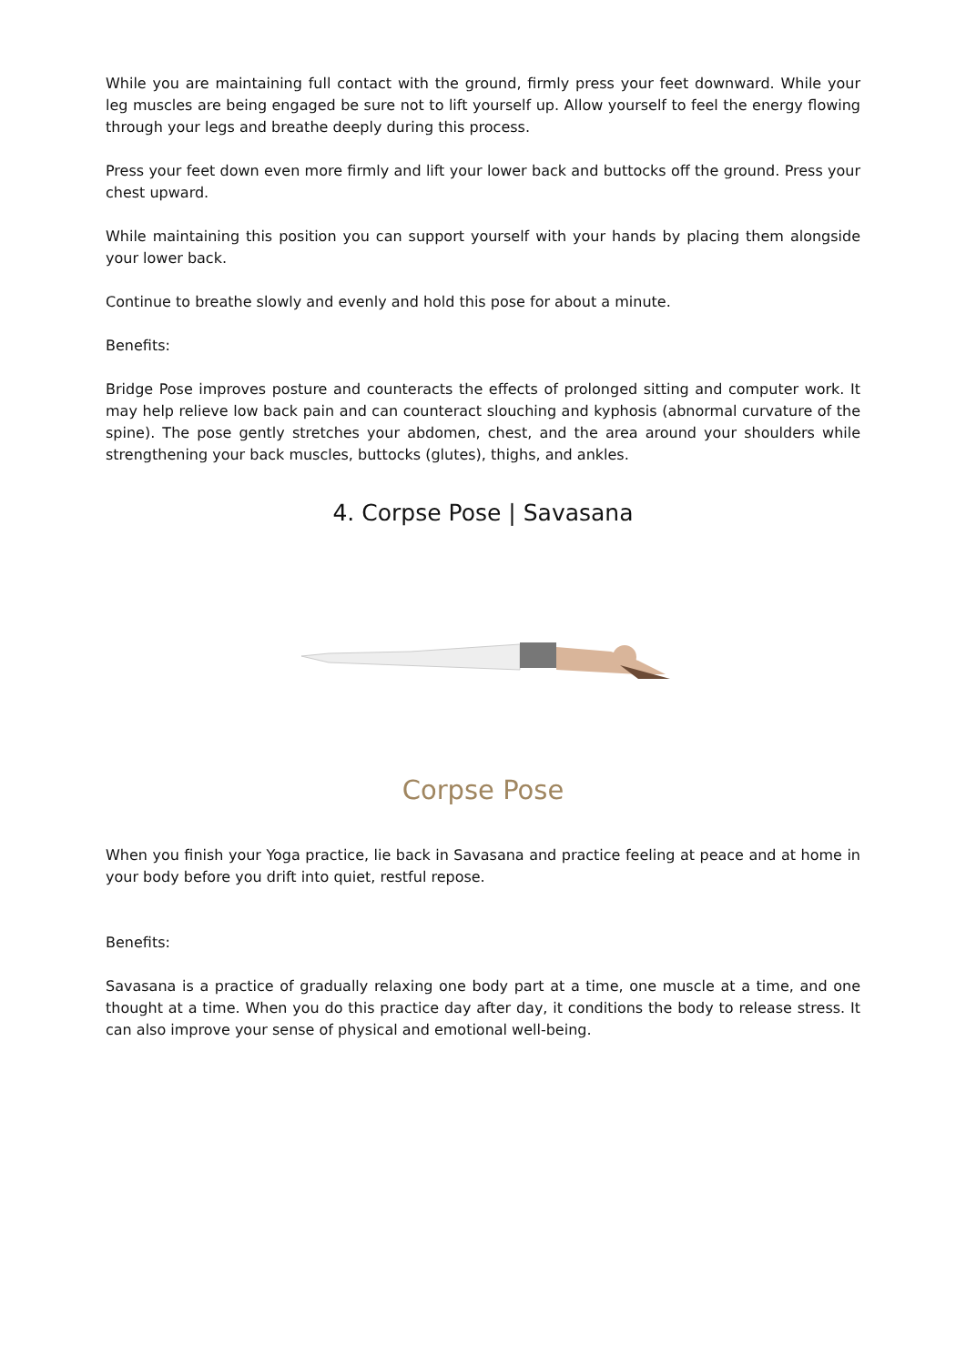While you are maintaining full contact with the ground, firmly press your feet downward. While your leg muscles are being engaged be sure not to lift yourself up. Allow yourself to feel the energy flowing through your legs and breathe deeply during this process.
Press your feet down even more firmly and lift your lower back and buttocks off the ground. Press your chest upward.
While maintaining this position you can support yourself with your hands by placing them alongside your lower back.
Continue to breathe slowly and evenly and hold this pose for about a minute.
Benefits:
Bridge Pose improves posture and counteracts the effects of prolonged sitting and computer work. It may help relieve low back pain and can counteract slouching and kyphosis (abnormal curvature of the spine). The pose gently stretches your abdomen, chest, and the area around your shoulders while strengthening your back muscles, buttocks (glutes), thighs, and ankles.
4. Corpse Pose | Savasana
Corpse Pose
When you finish your Yoga practice, lie back in Savasana and practice feeling at peace and at home in your body before you drift into quiet, restful repose.
Benefits:
Savasana is a practice of gradually relaxing one body part at a time, one muscle at a time, and one thought at a time. When you do this practice day after day, it conditions the body to release stress. It can also improve your sense of physical and emotional well-being.